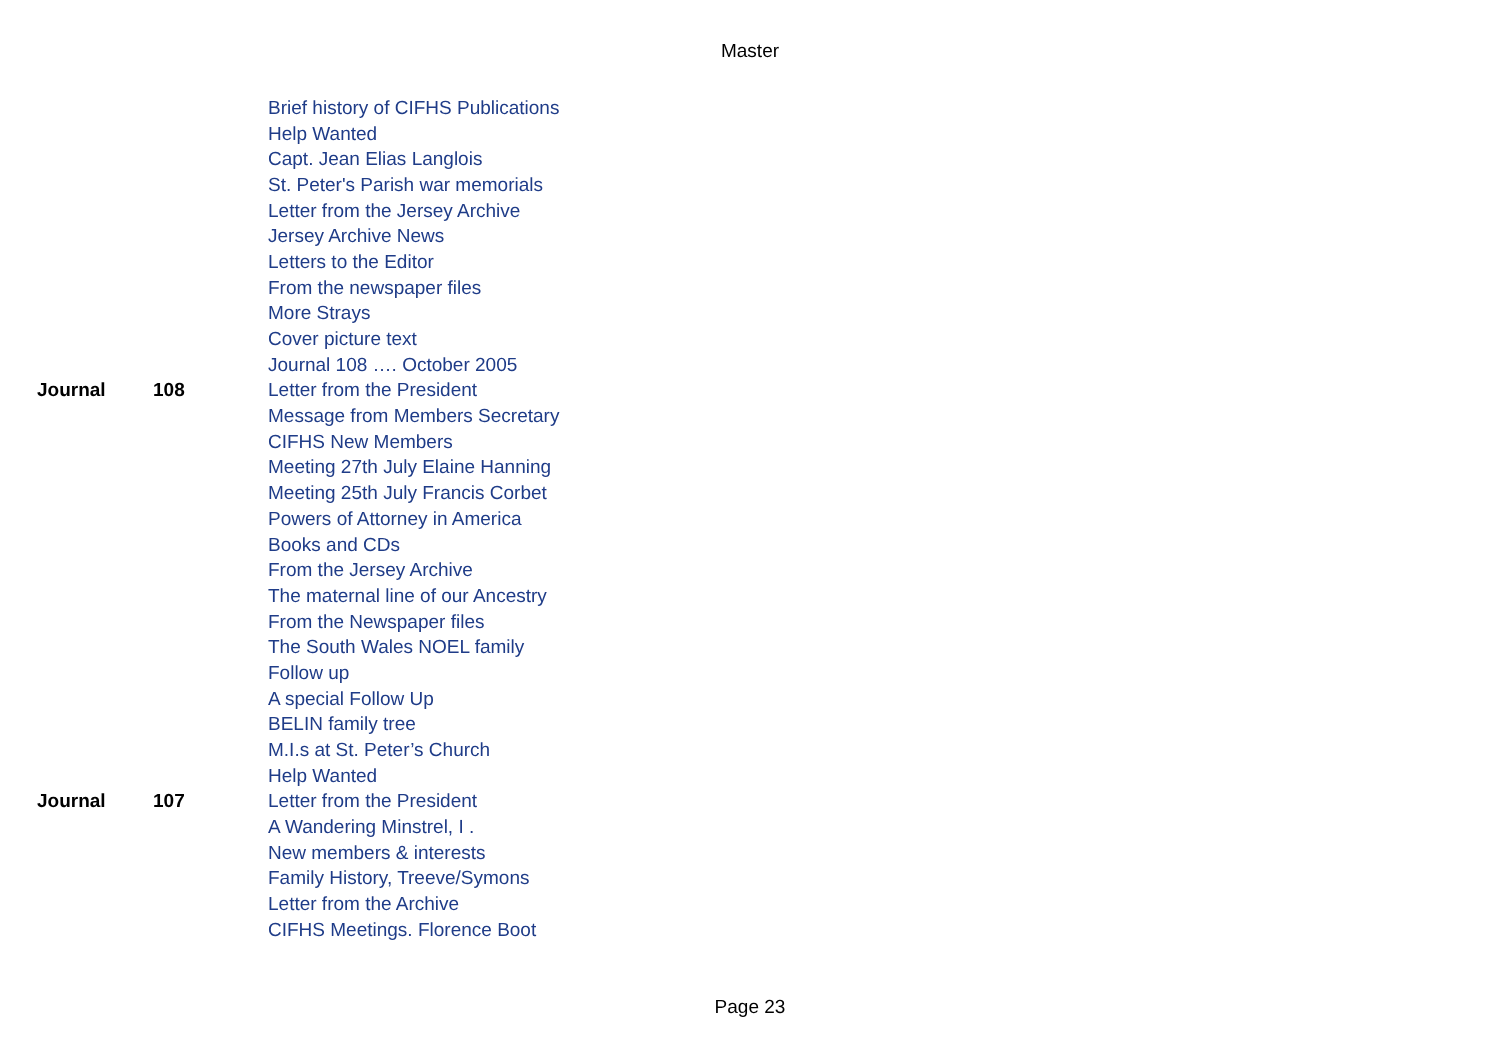Master
| | | Brief history of CIFHS Publications |
| | | Help Wanted |
| | | Capt. Jean Elias Langlois |
| | | St. Peter's Parish war memorials |
| | | Letter from the Jersey Archive |
| | | Jersey Archive News |
| | | Letters to the Editor |
| | | From the newspaper files |
| | | More Strays |
| | | Cover picture text |
| | | Journal 108 …. October 2005 |
| Journal | 108 | Letter from the President |
| | | Message from Members Secretary |
| | | CIFHS New Members |
| | | Meeting 27th July Elaine Hanning |
| | | Meeting 25th July Francis Corbet |
| | | Powers of Attorney in America |
| | | Books and CDs |
| | | From the Jersey Archive |
| | | The maternal line of our Ancestry |
| | | From the Newspaper files |
| | | The South Wales NOEL family |
| | | Follow up |
| | | A special Follow Up |
| | | BELIN family tree |
| | | M.I.s at St. Peter’s Church |
| | | Help Wanted |
| Journal | 107 | Letter from the President |
| | | A Wandering Minstrel, I . |
| | | New members & interests |
| | | Family History, Treeve/Symons |
| | | Letter from the Archive |
| | | CIFHS Meetings. Florence Boot |
Page 23